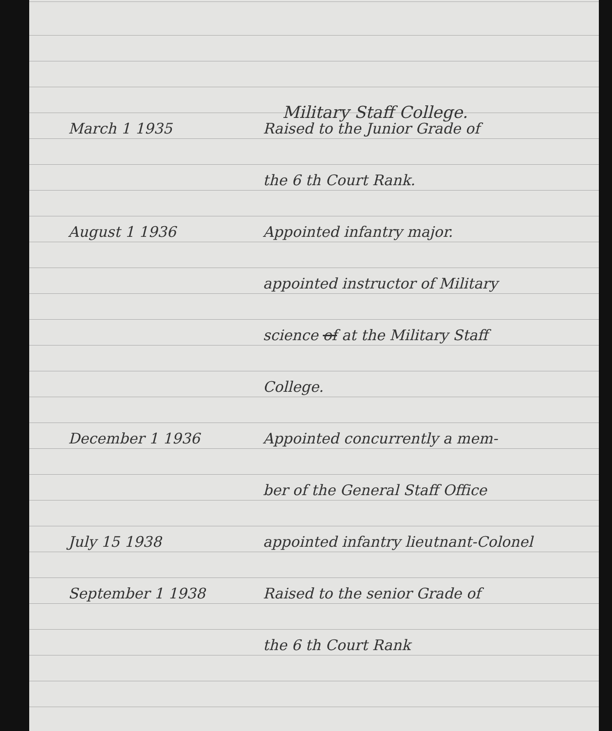Military Staff College.
| March 1 1935 | Raised to the Junior Grade of |
| | the 6 th Court Rank. |
| August 1 1936 | Appointed infantry major. |
| | appointed instructor of Military |
| | science of at the Military Staff |
| | College. |
| December 1 1936 | Appointed concurrently a mem- |
| | ber of the General Staff Office |
| July 15 1938 | appointed infantry lieutnant-Colonel |
| September 1 1938 | Raised to the senior Grade of |
| | the 6 th Court Rank |